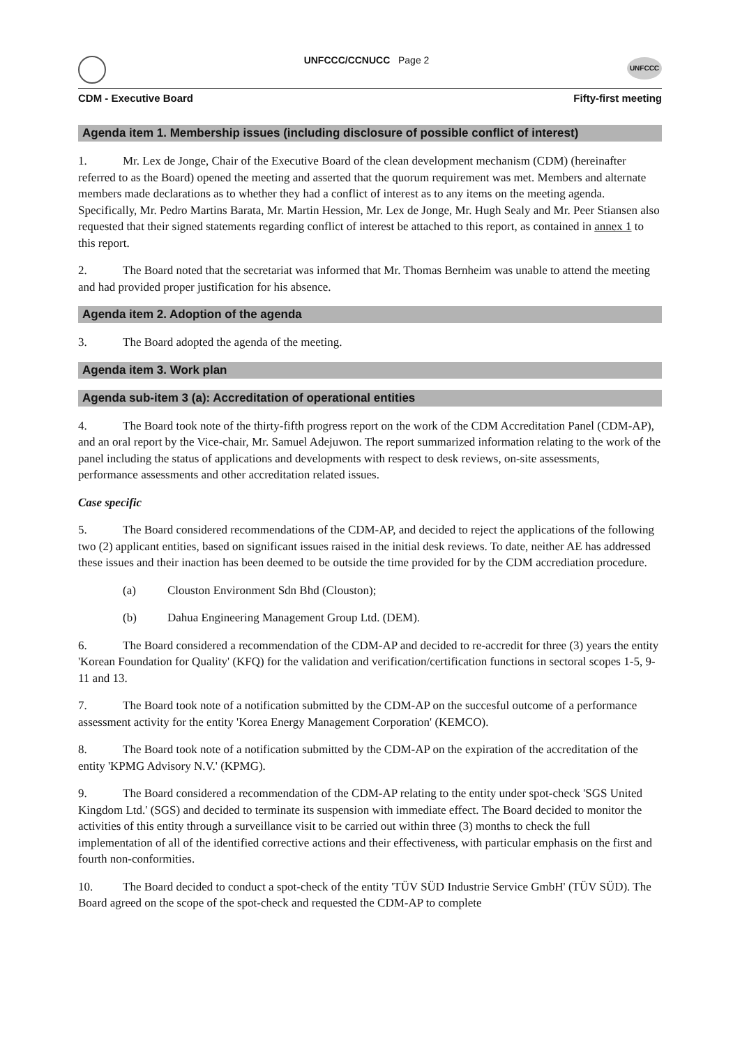UNFCCC/CCNUCC Page 2
UNFCCC
CDM - Executive Board Fifty-first meeting
Agenda item 1. Membership issues (including disclosure of possible conflict of interest)
1. Mr. Lex de Jonge, Chair of the Executive Board of the clean development mechanism (CDM) (hereinafter referred to as the Board) opened the meeting and asserted that the quorum requirement was met. Members and alternate members made declarations as to whether they had a conflict of interest as to any items on the meeting agenda. Specifically, Mr. Pedro Martins Barata, Mr. Martin Hession, Mr. Lex de Jonge, Mr. Hugh Sealy and Mr. Peer Stiansen also requested that their signed statements regarding conflict of interest be attached to this report, as contained in annex 1 to this report.
2. The Board noted that the secretariat was informed that Mr. Thomas Bernheim was unable to attend the meeting and had provided proper justification for his absence.
Agenda item 2. Adoption of the agenda
3. The Board adopted the agenda of the meeting.
Agenda item 3. Work plan
Agenda sub-item 3 (a): Accreditation of operational entities
4. The Board took note of the thirty-fifth progress report on the work of the CDM Accreditation Panel (CDM-AP), and an oral report by the Vice-chair, Mr. Samuel Adejuwon. The report summarized information relating to the work of the panel including the status of applications and developments with respect to desk reviews, on-site assessments, performance assessments and other accreditation related issues.
Case specific
5. The Board considered recommendations of the CDM-AP, and decided to reject the applications of the following two (2) applicant entities, based on significant issues raised in the initial desk reviews. To date, neither AE has addressed these issues and their inaction has been deemed to be outside the time provided for by the CDM accrediation procedure.
(a) Clouston Environment Sdn Bhd (Clouston);
(b) Dahua Engineering Management Group Ltd. (DEM).
6. The Board considered a recommendation of the CDM-AP and decided to re-accredit for three (3) years the entity 'Korean Foundation for Quality' (KFQ) for the validation and verification/certification functions in sectoral scopes 1-5, 9-11 and 13.
7. The Board took note of a notification submitted by the CDM-AP on the succesful outcome of a performance assessment activity for the entity 'Korea Energy Management Corporation' (KEMCO).
8. The Board took note of a notification submitted by the CDM-AP on the expiration of the accreditation of the entity 'KPMG Advisory N.V.' (KPMG).
9. The Board considered a recommendation of the CDM-AP relating to the entity under spot-check 'SGS United Kingdom Ltd.' (SGS) and decided to terminate its suspension with immediate effect. The Board decided to monitor the activities of this entity through a surveillance visit to be carried out within three (3) months to check the full implementation of all of the identified corrective actions and their effectiveness, with particular emphasis on the first and fourth non-conformities.
10. The Board decided to conduct a spot-check of the entity 'TÜV SÜD Industrie Service GmbH' (TÜV SÜD). The Board agreed on the scope of the spot-check and requested the CDM-AP to complete